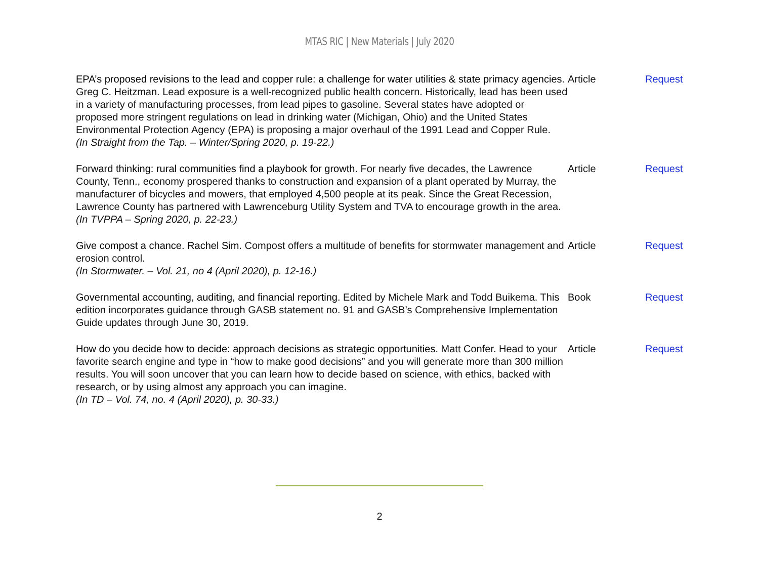MTAS RIC | New Materials | July 2020
| EPA’s proposed revisions to the lead and copper rule: a challenge for water utilities & state primacy agencies . Greg C. Heitzman. Lead exposure is a well-recognized public health concern. Historically, lead has been used in a variety of manufacturing processes, from lead pipes to gasoline. Several states have adopted or proposed more stringent regulations on lead in drinking water (Michigan, Ohio) and the United States Environmental Protection Agency (EPA) is proposing a major overhaul of the 1991 Lead and Copper Rule. (In Straight from the Tap. – Winter/Spring 2020, p. 19-22.) | Article | Request |
| Forward thinking: rural communities find a playbook for growth. For nearly five decades, the Lawrence County, Tenn., economy prospered thanks to construction and expansion of a plant operated by Murray, the manufacturer of bicycles and mowers, that employed 4,500 people at its peak. Since the Great Recession, Lawrence County has partnered with Lawrenceburg Utility System and TVA to encourage growth in the area. (In TVPPA – Spring 2020, p. 22-23.) | Article | Request |
| Give compost a chance. Rachel Sim. Compost offers a multitude of benefits for stormwater management and erosion control. (In Stormwater. – Vol. 21, no 4 (April 2020), p. 12-16.) | Article | Request |
| Governmental accounting, auditing, and financial reporting. Edited by Michele Mark and Todd Buikema. This edition incorporates guidance through GASB statement no. 91 and GASB’s Comprehensive Implementation Guide updates through June 30, 2019. | Book | Request |
| How do you decide how to decide: approach decisions as strategic opportunities. Matt Confer. Head to your favorite search engine and type in “how to make good decisions” and you will generate more than 300 million results. You will soon uncover that you can learn how to decide based on science, with ethics, backed with research, or by using almost any approach you can imagine. (In TD – Vol. 74, no. 4 (April 2020), p. 30-33.) | Article | Request |
2